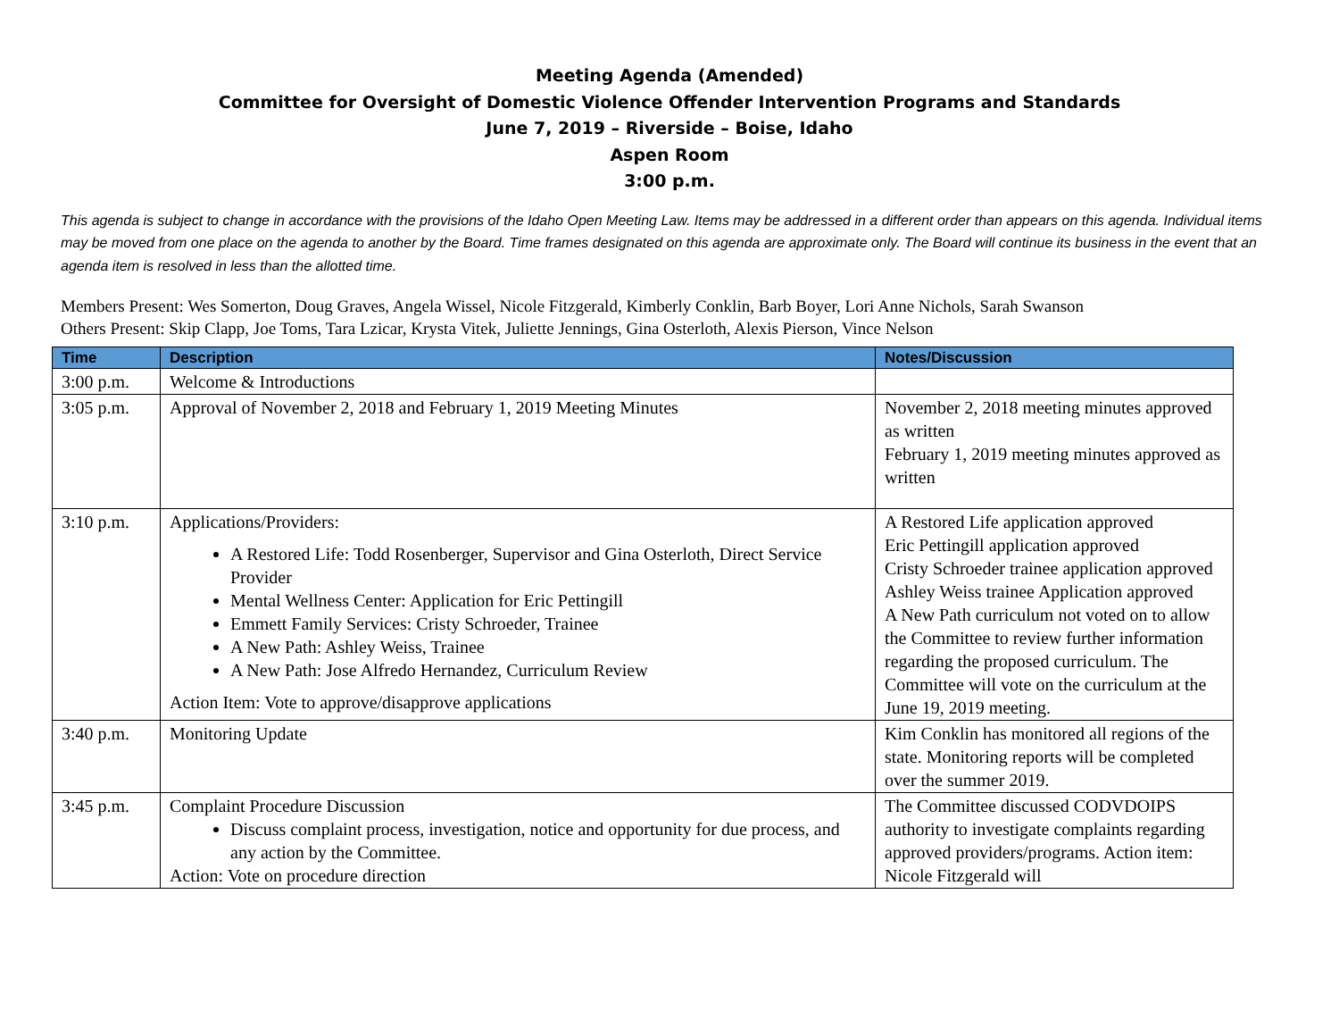Meeting Agenda (Amended)
Committee for Oversight of Domestic Violence Offender Intervention Programs and Standards
June 7, 2019 – Riverside – Boise, Idaho
Aspen Room
3:00 p.m.
This agenda is subject to change in accordance with the provisions of the Idaho Open Meeting Law. Items may be addressed in a different order than appears on this agenda. Individual items may be moved from one place on the agenda to another by the Board. Time frames designated on this agenda are approximate only. The Board will continue its business in the event that an agenda item is resolved in less than the allotted time.
Members Present: Wes Somerton, Doug Graves, Angela Wissel, Nicole Fitzgerald, Kimberly Conklin, Barb Boyer, Lori Anne Nichols, Sarah Swanson
Others Present: Skip Clapp, Joe Toms, Tara Lzicar, Krysta Vitek, Juliette Jennings, Gina Osterloth, Alexis Pierson, Vince Nelson
| Time | Description | Notes/Discussion |
| --- | --- | --- |
| 3:00 p.m. | Welcome & Introductions | |
| 3:05 p.m. | Approval of November 2, 2018 and February 1, 2019 Meeting Minutes | November 2, 2018 meeting minutes approved as written February 1, 2019 meeting minutes approved as written |
| 3:10 p.m. | Applications/Providers: A Restored Life: Todd Rosenberger, Supervisor and Gina Osterloth, Direct Service Provider Mental Wellness Center: Application for Eric Pettingill Emmett Family Services: Cristy Schroeder, Trainee A New Path: Ashley Weiss, Trainee A New Path: Jose Alfredo Hernandez, Curriculum Review Action Item: Vote to approve/disapprove applications | A Restored Life application approved Eric Pettingill application approved Cristy Schroeder trainee application approved Ashley Weiss trainee Application approved A New Path curriculum not voted on to allow the Committee to review further information regarding the proposed curriculum. The Committee will vote on the curriculum at the June 19, 2019 meeting. |
| 3:40 p.m. | Monitoring Update | Kim Conklin has monitored all regions of the state. Monitoring reports will be completed over the summer 2019. |
| 3:45 p.m. | Complaint Procedure Discussion Discuss complaint process, investigation, notice and opportunity for due process, and any action by the Committee. Action: Vote on procedure direction | The Committee discussed CODVDOIPS authority to investigate complaints regarding approved providers/programs. Action item: Nicole Fitzgerald will |